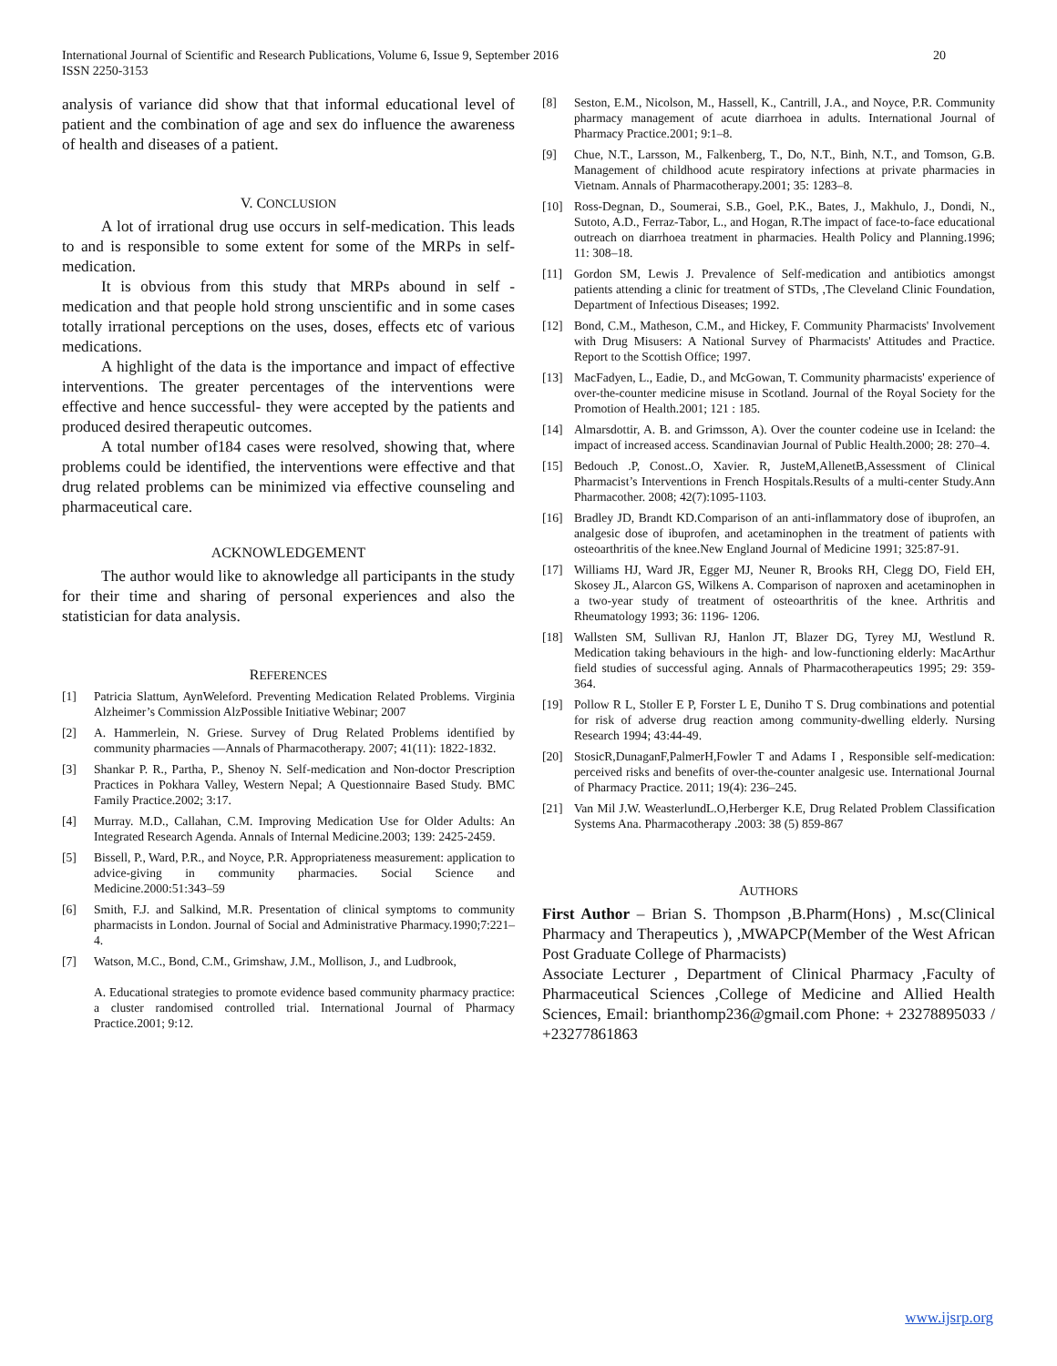International Journal of Scientific and Research Publications, Volume 6, Issue 9, September 2016
ISSN 2250-3153
20
analysis of variance did show that that informal educational level of patient and the combination of age and sex do influence the awareness of health and diseases of a patient.
V. CONCLUSION
A lot of irrational drug use occurs in self-medication. This leads to and is responsible to some extent for some of the MRPs in self-medication.
It is obvious from this study that MRPs abound in self - medication and that people hold strong unscientific and in some cases totally irrational perceptions on the uses, doses, effects etc of various medications.
A highlight of the data is the importance and impact of effective interventions. The greater percentages of the interventions were effective and hence successful- they were accepted by the patients and produced desired therapeutic outcomes.
A total number of184 cases were resolved, showing that, where problems could be identified, the interventions were effective and that drug related problems can be minimized via effective counseling and pharmaceutical care.
ACKNOWLEDGEMENT
The author would like to aknowledge all participants in the study for their time and sharing of personal experiences and also the statistician for data analysis.
REFERENCES
[1] Patricia Slattum, AynWeleford. Preventing Medication Related Problems. Virginia Alzheimer’s Commission AlzPossible Initiative Webinar; 2007
[2] A. Hammerlein, N. Griese. Survey of Drug Related Problems identified by community pharmacies —Annals of Pharmacotherapy. 2007; 41(11): 1822-1832.
[3] Shankar P. R., Partha, P., Shenoy N. Self-medication and Non-doctor Prescription Practices in Pokhara Valley, Western Nepal; A Questionnaire Based Study. BMC Family Practice.2002; 3:17.
[4] Murray. M.D., Callahan, C.M. Improving Medication Use for Older Adults: An Integrated Research Agenda. Annals of Internal Medicine.2003; 139: 2425-2459.
[5] Bissell, P., Ward, P.R., and Noyce, P.R. Appropriateness measurement: application to advice-giving in community pharmacies. Social Science and Medicine.2000:51:343–59
[6] Smith, F.J. and Salkind, M.R. Presentation of clinical symptoms to community pharmacists in London. Journal of Social and Administrative Pharmacy.1990;7:221–4.
[7] Watson, M.C., Bond, C.M., Grimshaw, J.M., Mollison, J., and Ludbrook,
A. Educational strategies to promote evidence based community pharmacy practice: a cluster randomised controlled trial. International Journal of Pharmacy Practice.2001; 9:12.
[8] Seston, E.M., Nicolson, M., Hassell, K., Cantrill, J.A., and Noyce, P.R. Community pharmacy management of acute diarrhoea in adults. International Journal of Pharmacy Practice.2001; 9:1–8.
[9] Chue, N.T., Larsson, M., Falkenberg, T., Do, N.T., Binh, N.T., and Tomson, G.B. Management of childhood acute respiratory infections at private pharmacies in Vietnam. Annals of Pharmacotherapy.2001; 35: 1283–8.
[10] Ross-Degnan, D., Soumerai, S.B., Goel, P.K., Bates, J., Makhulo, J., Dondi, N., Sutoto, A.D., Ferraz-Tabor, L., and Hogan, R.The impact of face-to-face educational outreach on diarrhoea treatment in pharmacies. Health Policy and Planning.1996; 11: 308–18.
[11] Gordon SM, Lewis J. Prevalence of Self-medication and antibiotics amongst patients attending a clinic for treatment of STDs, ,The Cleveland Clinic Foundation, Department of Infectious Diseases; 1992.
[12] Bond, C.M., Matheson, C.M., and Hickey, F. Community Pharmacists' Involvement with Drug Misusers: A National Survey of Pharmacists' Attitudes and Practice. Report to the Scottish Office; 1997.
[13] MacFadyen, L., Eadie, D., and McGowan, T. Community pharmacists' experience of over-the-counter medicine misuse in Scotland. Journal of the Royal Society for the Promotion of Health.2001; 121 : 185.
[14] Almarsdottir, A. B. and Grimsson, A). Over the counter codeine use in Iceland: the impact of increased access. Scandinavian Journal of Public Health.2000; 28: 270–4.
[15] Bedouch .P, Conost..O, Xavier. R, JusteM,AllenetB,Assessment of Clinical Pharmacist’s Interventions in French Hospitals.Results of a multi-center Study.Ann Pharmacother. 2008; 42(7):1095-1103.
[16] Bradley JD, Brandt KD.Comparison of an anti-inflammatory dose of ibuprofen, an analgesic dose of ibuprofen, and acetaminophen in the treatment of patients with osteoarthritis of the knee.New England Journal of Medicine 1991; 325:87-91.
[17] Williams HJ, Ward JR, Egger MJ, Neuner R, Brooks RH, Clegg DO, Field EH, Skosey JL, Alarcon GS, Wilkens A. Comparison of naproxen and acetaminophen in a two-year study of treatment of osteoarthritis of the knee. Arthritis and Rheumatology 1993; 36: 1196- 1206.
[18] Wallsten SM, Sullivan RJ, Hanlon JT, Blazer DG, Tyrey MJ, Westlund R. Medication taking behaviours in the high- and low-functioning elderly: MacArthur field studies of successful aging. Annals of Pharmacotherapeutics 1995; 29: 359-364.
[19] Pollow R L, Stoller E P, Forster L E, Duniho T S. Drug combinations and potential for risk of adverse drug reaction among community-dwelling elderly. Nursing Research 1994; 43:44-49.
[20] StosicR,DunaganF,PalmerH,Fowler T and Adams I , Responsible self-medication: perceived risks and benefits of over-the-counter analgesic use. International Journal of Pharmacy Practice. 2011; 19(4): 236–245.
[21] Van Mil J.W. WeasterlundL.O,Herberger K.E, Drug Related Problem Classification Systems Ana. Pharmacotherapy .2003: 38 (5) 859-867
AUTHORS
First Author – Brian S. Thompson ,B.Pharm(Hons) , M.sc(Clinical Pharmacy and Therapeutics ), ,MWAPCP(Member of the West African Post Graduate College of Pharmacists)
Associate Lecturer , Department of Clinical Pharmacy ,Faculty of Pharmaceutical Sciences ,College of Medicine and Allied Health Sciences, Email: brianthomp236@gmail.com Phone: + 23278895033 / +23277861863
www.ijsrp.org